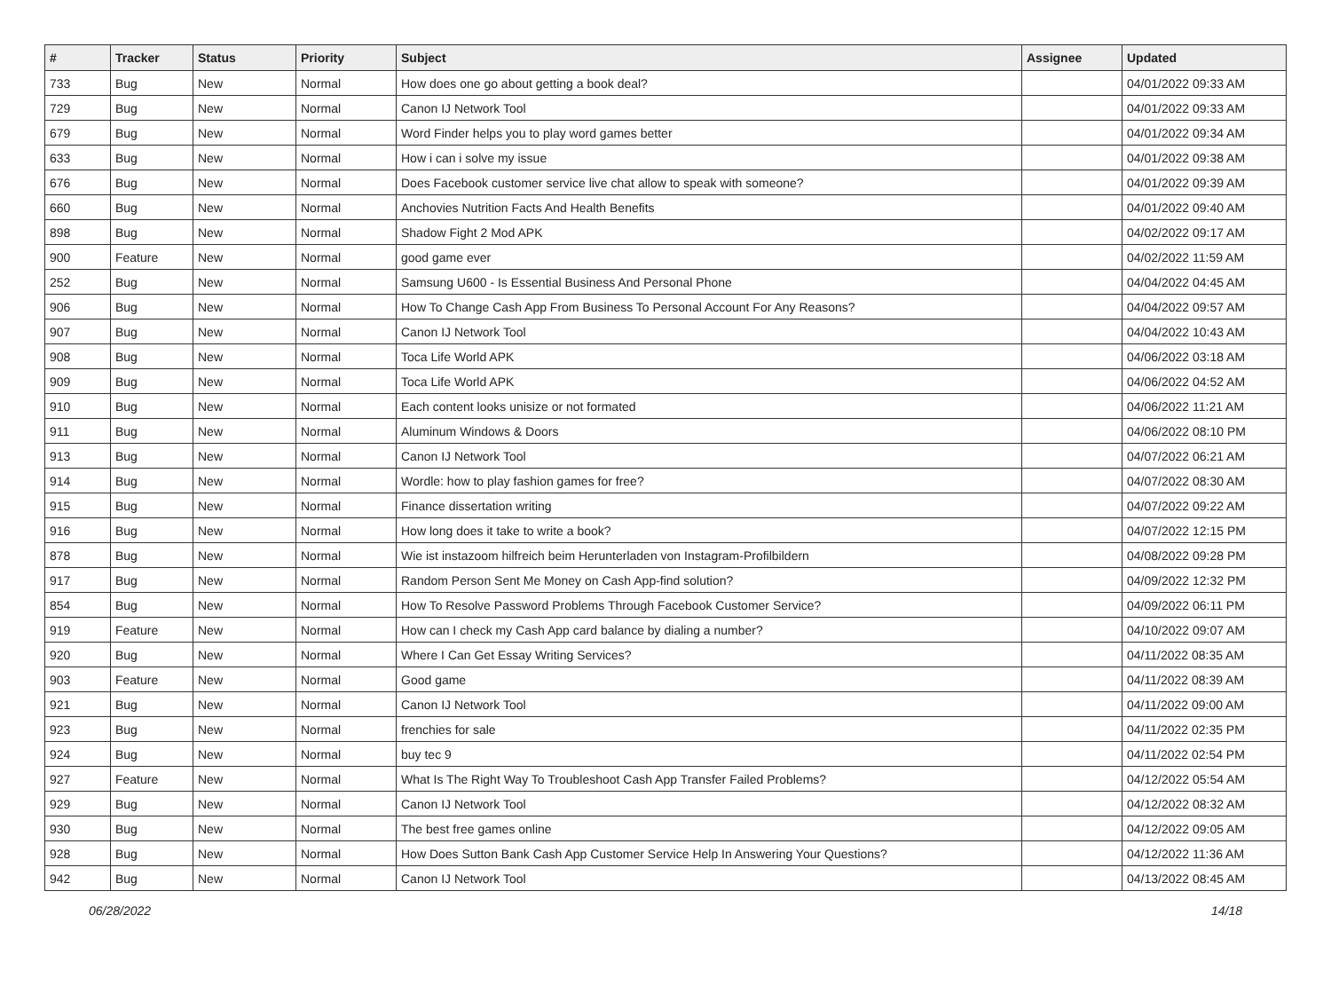| # | Tracker | Status | Priority | Subject | Assignee | Updated |
| --- | --- | --- | --- | --- | --- | --- |
| 733 | Bug | New | Normal | How does one go about getting a book deal? | | 04/01/2022 09:33 AM |
| 729 | Bug | New | Normal | Canon IJ Network Tool | | 04/01/2022 09:33 AM |
| 679 | Bug | New | Normal | Word Finder helps you to play word games better | | 04/01/2022 09:34 AM |
| 633 | Bug | New | Normal | How i can i solve my issue | | 04/01/2022 09:38 AM |
| 676 | Bug | New | Normal | Does Facebook customer service live chat allow to speak with someone? | | 04/01/2022 09:39 AM |
| 660 | Bug | New | Normal | Anchovies Nutrition Facts And Health Benefits | | 04/01/2022 09:40 AM |
| 898 | Bug | New | Normal | Shadow Fight 2 Mod APK | | 04/02/2022 09:17 AM |
| 900 | Feature | New | Normal | good game ever | | 04/02/2022 11:59 AM |
| 252 | Bug | New | Normal | Samsung U600 - Is Essential Business And Personal Phone | | 04/04/2022 04:45 AM |
| 906 | Bug | New | Normal | How To Change Cash App From Business To Personal Account For Any Reasons? | | 04/04/2022 09:57 AM |
| 907 | Bug | New | Normal | Canon IJ Network Tool | | 04/04/2022 10:43 AM |
| 908 | Bug | New | Normal | Toca Life World APK | | 04/06/2022 03:18 AM |
| 909 | Bug | New | Normal | Toca Life World APK | | 04/06/2022 04:52 AM |
| 910 | Bug | New | Normal | Each content looks unisize or not formated | | 04/06/2022 11:21 AM |
| 911 | Bug | New | Normal | Aluminum Windows & Doors | | 04/06/2022 08:10 PM |
| 913 | Bug | New | Normal | Canon IJ Network Tool | | 04/07/2022 06:21 AM |
| 914 | Bug | New | Normal | Wordle: how to play fashion games for free? | | 04/07/2022 08:30 AM |
| 915 | Bug | New | Normal | Finance dissertation writing | | 04/07/2022 09:22 AM |
| 916 | Bug | New | Normal | How long does it take to write a book? | | 04/07/2022 12:15 PM |
| 878 | Bug | New | Normal | Wie ist instazoom hilfreich beim Herunterladen von Instagram-Profilbildern | | 04/08/2022 09:28 PM |
| 917 | Bug | New | Normal | Random Person Sent Me Money on Cash App-find solution? | | 04/09/2022 12:32 PM |
| 854 | Bug | New | Normal | How To Resolve Password Problems Through Facebook Customer Service? | | 04/09/2022 06:11 PM |
| 919 | Feature | New | Normal | How can I check my Cash App card balance by dialing a number? | | 04/10/2022 09:07 AM |
| 920 | Bug | New | Normal | Where I Can Get Essay Writing Services? | | 04/11/2022 08:35 AM |
| 903 | Feature | New | Normal | Good game | | 04/11/2022 08:39 AM |
| 921 | Bug | New | Normal | Canon IJ Network Tool | | 04/11/2022 09:00 AM |
| 923 | Bug | New | Normal | frenchies for sale | | 04/11/2022 02:35 PM |
| 924 | Bug | New | Normal | buy tec 9 | | 04/11/2022 02:54 PM |
| 927 | Feature | New | Normal | What Is The Right Way To Troubleshoot Cash App Transfer Failed Problems? | | 04/12/2022 05:54 AM |
| 929 | Bug | New | Normal | Canon IJ Network Tool | | 04/12/2022 08:32 AM |
| 930 | Bug | New | Normal | The best free games online | | 04/12/2022 09:05 AM |
| 928 | Bug | New | Normal | How Does Sutton Bank Cash App Customer Service Help In Answering Your Questions? | | 04/12/2022 11:36 AM |
| 942 | Bug | New | Normal | Canon IJ Network Tool | | 04/13/2022 08:45 AM |
06/28/2022 14/18